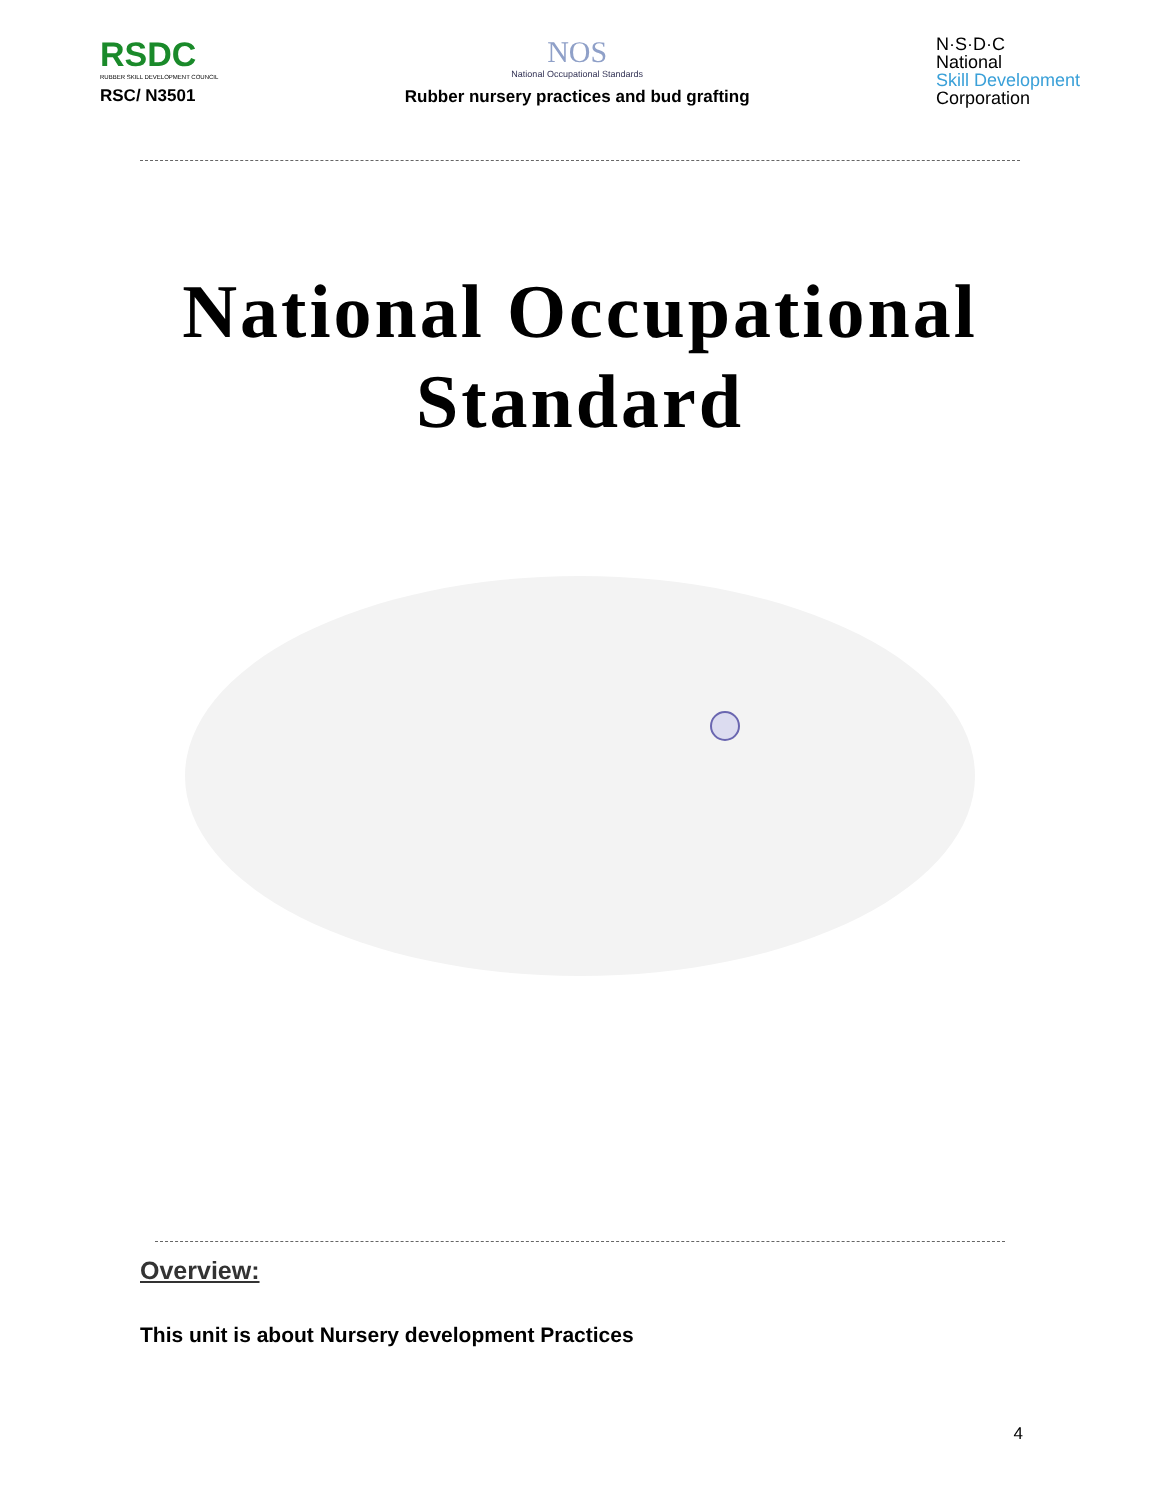RSDC
RUBBER SKILL DEVELOPMENT COUNCIL
RSC/ N3501
NOS
National Occupational Standards
Rubber nursery practices and bud grafting
N·S·D·C
National
Skill Development
Corporation
National Occupational
Standard
Overview:
This unit is about Nursery development Practices
4